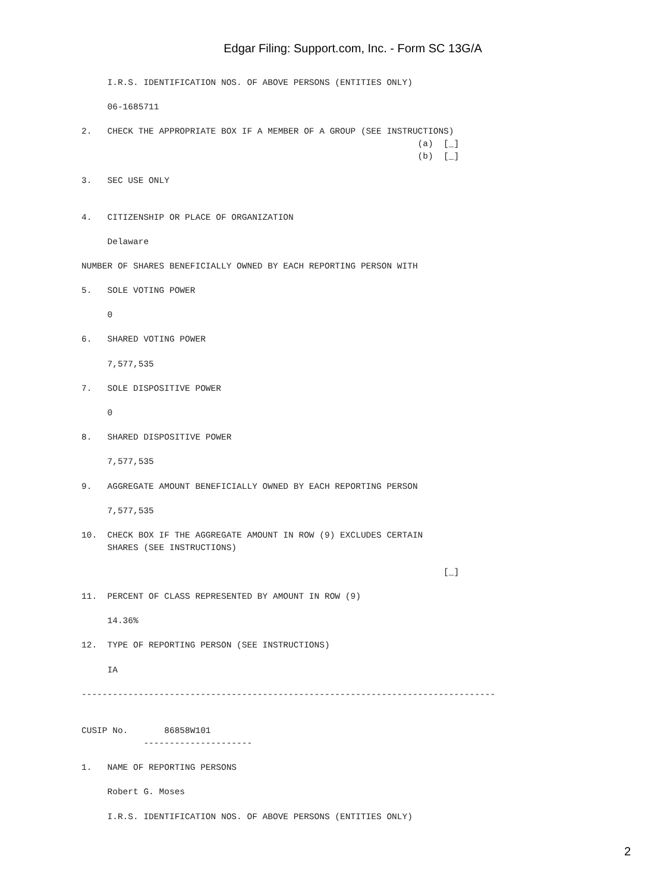Edgar Filing: Support.com, Inc. - Form SC 13G/A
     I.R.S. IDENTIFICATION NOS. OF ABOVE PERSONS (ENTITIES ONLY)

     06-1685711

2.   CHECK THE APPROPRIATE BOX IF A MEMBER OF A GROUP (SEE INSTRUCTIONS)
                                                                 (a)  [_]
                                                                 (b)  [_]

3.   SEC USE ONLY


4.   CITIZENSHIP OR PLACE OF ORGANIZATION

     Delaware

NUMBER OF SHARES BENEFICIALLY OWNED BY EACH REPORTING PERSON WITH

5.   SOLE VOTING POWER

     0

6.   SHARED VOTING POWER

     7,577,535

7.   SOLE DISPOSITIVE POWER

     0

8.   SHARED DISPOSITIVE POWER

     7,577,535

9.   AGGREGATE AMOUNT BENEFICIALLY OWNED BY EACH REPORTING PERSON

     7,577,535

10.  CHECK BOX IF THE AGGREGATE AMOUNT IN ROW (9) EXCLUDES CERTAIN
     SHARES (SEE INSTRUCTIONS)

                                                                      [_]

11.  PERCENT OF CLASS REPRESENTED BY AMOUNT IN ROW (9)

     14.36%

12.  TYPE OF REPORTING PERSON (SEE INSTRUCTIONS)

     IA

--------------------------------------------------------------------------------


CUSIP No.       86858W101
            ---------------------

1.   NAME OF REPORTING PERSONS

     Robert G. Moses

     I.R.S. IDENTIFICATION NOS. OF ABOVE PERSONS (ENTITIES ONLY)
2